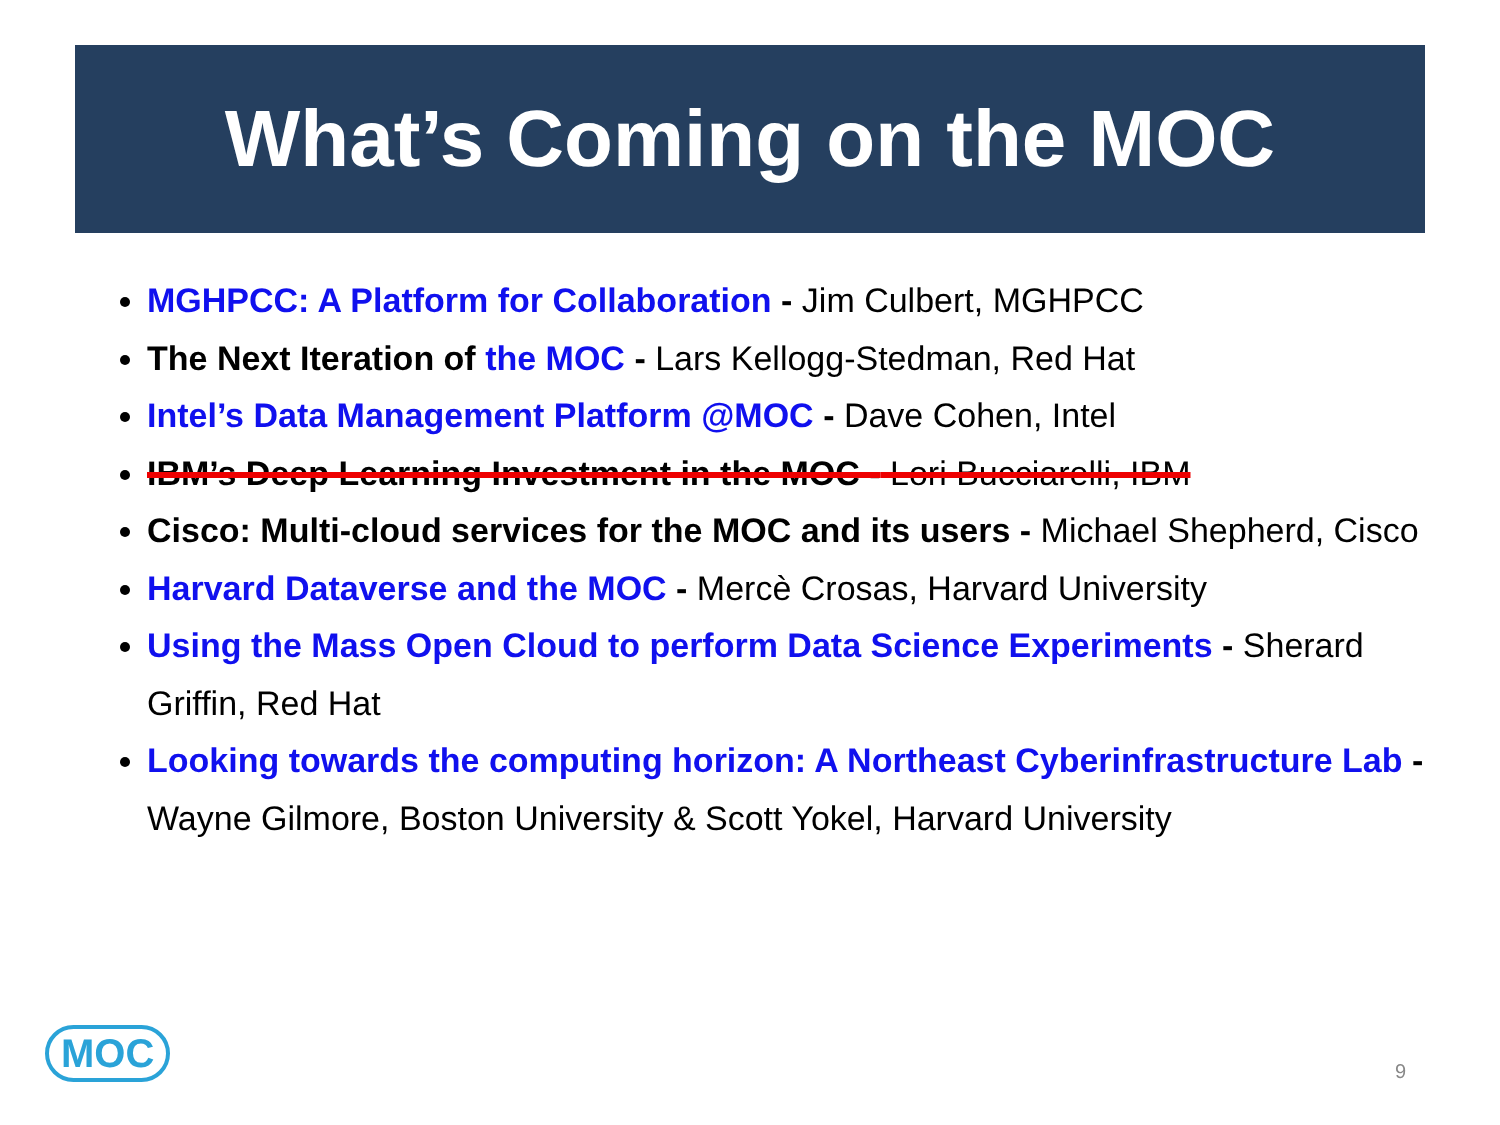What’s Coming on the MOC
MGHPCC: A Platform for Collaboration - Jim Culbert, MGHPCC
The Next Iteration of the MOC - Lars Kellogg-Stedman, Red Hat
Intel’s Data Management Platform @MOC - Dave Cohen, Intel
IBM’s Deep Learning Investment in the MOC - Lori Bucciarelli, IBM
Cisco: Multi-cloud services for the MOC and its users - Michael Shepherd, Cisco
Harvard Dataverse and the MOC - Mercè Crosas, Harvard University
Using the Mass Open Cloud to perform Data Science Experiments - Sherard Griffin, Red Hat
Looking towards the computing horizon: A Northeast Cyberinfrastructure Lab - Wayne Gilmore, Boston University & Scott Yokel, Harvard University
MOC 9